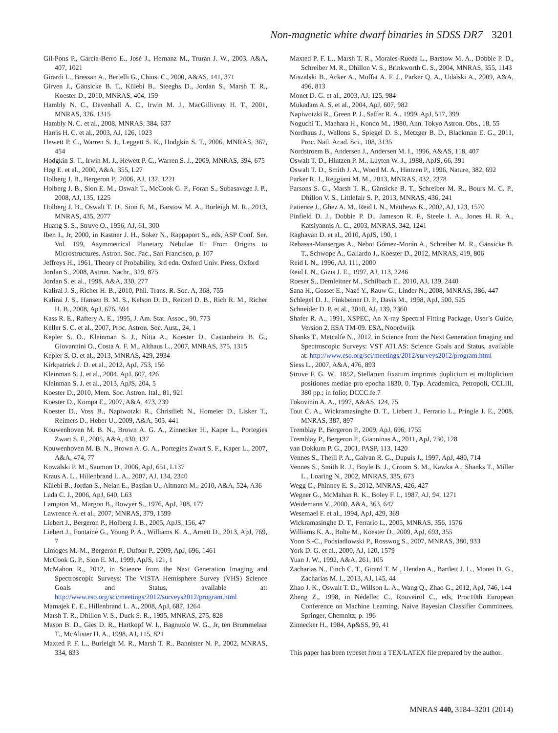Non-magnetic white dwarf binaries in SDSS DR7 3201
Gil-Pons P., García-Berro E., José J., Hernanz M., Truran J. W., 2003, A&A, 407, 1021
Girardi L., Bressan A., Bertelli G., Chiosi C., 2000, A&AS, 141, 371
Girven J., Gänsicke B. T., Külebi B., Steeghs D., Jordan S., Marsh T. R., Koester D., 2010, MNRAS, 404, 159
Hambly N. C., Davenhall A. C., Irwin M. J., MacGillivray H. T., 2001, MNRAS, 326, 1315
Hambly N. C. et al., 2008, MNRAS, 384, 637
Harris H. C. et al., 2003, AJ, 126, 1023
Hewett P. C., Warren S. J., Leggett S. K., Hodgkin S. T., 2006, MNRAS, 367, 454
Hodgkin S. T., Irwin M. J., Hewett P. C., Warren S. J., 2009, MNRAS, 394, 675
Høg E. et al., 2000, A&A, 355, L27
Holberg J. B., Bergeron P., 2006, AJ, 132, 1221
Holberg J. B., Sion E. M., Oswalt T., McCook G. P., Foran S., Subasavage J. P., 2008, AJ, 135, 1225
Holberg J. B., Oswalt T. D., Sion E. M., Barstow M. A., Burleigh M. R., 2013, MNRAS, 435, 2077
Huang S. S., Struve O., 1956, AJ, 61, 300
Iben I., Jr, 2000, in Kastner J. H., Soker N., Rappaport S., eds, ASP Conf. Ser. Vol. 199, Asymmetrical Planetary Nebulae II: From Origins to Microstructures. Astron. Soc. Pac., San Francisco, p. 107
Jeffreys H., 1961, Theory of Probability, 3rd edn. Oxford Univ. Press, Oxford
Jordan S., 2008, Astron. Nachr., 329, 875
Jordan S. et al., 1998, A&A, 330, 277
Kalirai J. S., Richer H. B., 2010, Phil. Trans. R. Soc. A, 368, 755
Kalirai J. S., Hansen B. M. S., Kelson D. D., Reitzel D. B., Rich R. M., Richer H. B., 2008, ApJ, 676, 594
Kass R. E., Raftery A. E., 1995, J. Am. Stat. Assoc., 90, 773
Keller S. C. et al., 2007, Proc. Astron. Soc. Aust., 24, 1
Kepler S. O., Kleinman S. J., Nitta A., Koester D., Castanheira B. G., Giovannini O., Costa A. F. M., Althaus L., 2007, MNRAS, 375, 1315
Kepler S. O. et al., 2013, MNRAS, 429, 2934
Kirkpatrick J. D. et al., 2012, ApJ, 753, 156
Kleinman S. J. et al., 2004, ApJ, 607, 426
Kleinman S. J. et al., 2013, ApJS, 204, 5
Koester D., 2010, Mem. Soc. Astron. Ital., 81, 921
Koester D., Kompa E., 2007, A&A, 473, 239
Koester D., Voss B., Napiwotzki R., Christlieb N., Homeier D., Lisker T., Reimers D., Heber U., 2009, A&A, 505, 441
Kouwenhoven M. B. N., Brown A. G. A., Zinnecker H., Kaper L., Portegies Zwart S. F., 2005, A&A, 430, 137
Kouwenhoven M. B. N., Brown A. G. A., Portegies Zwart S. F., Kaper L., 2007, A&A, 474, 77
Kowalski P. M., Saumon D., 2006, ApJ, 651, L137
Kraus A. L., Hillenbrand L. A., 2007, AJ, 134, 2340
Külebi B., Jordan S., Nelan E., Bastian U., Altmann M., 2010, A&A, 524, A36
Lada C. J., 2006, ApJ, 640, L63
Lampton M., Margon B., Bowyer S., 1976, ApJ, 208, 177
Lawrence A. et al., 2007, MNRAS, 379, 1599
Liebert J., Bergeron P., Holberg J. B., 2005, ApJS, 156, 47
Liebert J., Fontaine G., Young P. A., Williams K. A., Arnett D., 2013, ApJ, 769, 7
Limoges M.-M., Bergeron P., Dufour P., 2009, ApJ, 696, 1461
McCook G. P., Sion E. M., 1999, ApJS, 121, 1
McMahon R., 2012, in Science from the Next Generation Imaging and Spectroscopic Surveys: The VISTA Hemisphere Survey (VHS) Science Goals and Status, available at: http://www.eso.org/sci/meetings/2012/surveys2012/program.html
Mamajek E. E., Hillenbrand L. A., 2008, ApJ, 687, 1264
Marsh T. R., Dhillon V. S., Duck S. R., 1995, MNRAS, 275, 828
Mason B. D., Gies D. R., Hartkopf W. I., Bagnuolo W. G., Jr, ten Brummelaar T., McAlister H. A., 1998, AJ, 115, 821
Maxted P. F. L., Burleigh M. R., Marsh T. R., Bannister N. P., 2002, MNRAS, 334, 833
Maxted P. F. L., Marsh T. R., Morales-Rueda L., Barstow M. A., Dobbie P. D., Schreiber M. R., Dhillon V. S., Brinkworth C. S., 2004, MNRAS, 355, 1143
Miszalski B., Acker A., Moffat A. F. J., Parker Q. A., Udalski A., 2009, A&A, 496, 813
Monet D. G. et al., 2003, AJ, 125, 984
Mukadam A. S. et al., 2004, ApJ, 607, 982
Napiwotzki R., Green P. J., Saffer R. A., 1999, ApJ, 517, 399
Noguchi T., Maehara H., Kondo M., 1980, Ann. Tokyo Astron. Obs., 18, 55
Nordhaus J., Wellons S., Spiegel D. S., Metzger B. D., Blackman E. G., 2011, Proc. Natl. Acad. Sci., 108, 3135
Nordstroem B., Andersen J., Andersen M. I., 1996, A&AS, 118, 407
Oswalt T. D., Hintzen P. M., Luyten W. J., 1988, ApJS, 66, 391
Oswalt T. D., Smith J. A., Wood M. A., Hintzen P., 1996, Nature, 382, 692
Parker R. J., Reggiani M. M., 2013, MNRAS, 432, 2378
Parsons S. G., Marsh T. R., Gänsicke B. T., Schreiber M. R., Bours M. C. P., Dhillon V. S., Littlefair S. P., 2013, MNRAS, 436, 241
Patience J., Ghez A. M., Reid I. N., Matthews K., 2002, AJ, 123, 1570
Pinfield D. J., Dobbie P. D., Jameson R. F., Steele I. A., Jones H. R. A., Katsiyannis A. C., 2003, MNRAS, 342, 1241
Raghavan D. et al., 2010, ApJS, 190, 1
Rebassa-Mansergas A., Nebot Gómez-Morán A., Schreiber M. R., Gänsicke B. T., Schwope A., Gallardo J., Koester D., 2012, MNRAS, 419, 806
Reid I. N., 1996, AJ, 111, 2000
Reid I. N., Gizis J. E., 1997, AJ, 113, 2246
Roeser S., Demleitner M., Schilbach E., 2010, AJ, 139, 2440
Sana H., Gosset E., Nazé Y., Rauw G., Linder N., 2008, MNRAS, 386, 447
Schlegel D. J., Finkbeiner D. P., Davis M., 1998, ApJ, 500, 525
Schneider D. P. et al., 2010, AJ, 139, 2360
Shafer R. A., 1991, XSPEC, An X-ray Spectral Fitting Package, User’s Guide, Version 2, ESA TM-09. ESA, Noordwijk
Shanks T., Metcalfe N., 2012, in Science from the Next Generation Imaging and Spectroscopic Surveys: VST ATLAS: Science Goals and Status, available at: http://www.eso.org/sci/meetings/2012/surveys2012/program.html
Siess L., 2007, A&A, 476, 893
Struve F. G. W., 1852, Stellarum fixarum imprimis duplicium et multiplicium positiones mediae pro epocha 1830, 0. Typ. Academica, Petropoli, CCLIII, 380 pp.; in folio; DCCC.fe.7
Tokovinin A. A., 1997, A&AS, 124, 75
Tout C. A., Wickramasinghe D. T., Liebert J., Ferrario L., Pringle J. E., 2008, MNRAS, 387, 897
Tremblay P., Bergeron P., 2009, ApJ, 696, 1755
Tremblay P., Bergeron P., Gianninas A., 2011, ApJ, 730, 128
van Dokkum P. G., 2001, PASP, 113, 1420
Vennes S., Thejll P. A., Galvan R. G., Dupuis J., 1997, ApJ, 480, 714
Vennes S., Smith R. J., Boyle B. J., Croom S. M., Kawka A., Shanks T., Miller L., Loaring N., 2002, MNRAS, 335, 673
Wegg C., Phinney E. S., 2012, MNRAS, 426, 427
Wegner G., McMahan R. K., Boley F. I., 1987, AJ, 94, 1271
Weidemann V., 2000, A&A, 363, 647
Wesemael F. et al., 1994, ApJ, 429, 369
Wickramasinghe D. T., Ferrario L., 2005, MNRAS, 356, 1576
Williams K. A., Bolte M., Koester D., 2009, ApJ, 693, 355
Yoon S.-C., Podsiadlowski P., Rosswog S., 2007, MNRAS, 380, 933
York D. G. et al., 2000, AJ, 120, 1579
Yuan J. W., 1992, A&A, 261, 105
Zacharias N., Finch C. T., Girard T. M., Henden A., Bartlett J. L., Monet D. G., Zacharias M. I., 2013, AJ, 145, 44
Zhao J. K., Oswalt T. D., Willson L. A., Wang Q., Zhao G., 2012, ApJ, 746, 144
Zheng Z., 1998, in Nédellec C., Rouveirol C., eds, Proc10th European Conference on Machine Learning, Naive Bayesian Classifier Committees. Springer, Chemnitz, p. 196
Zinnecker H., 1984, Ap&SS, 99, 41
This paper has been typeset from a TEX/LATEX file prepared by the author.
MNRAS 440, 3184–3201 (2014)